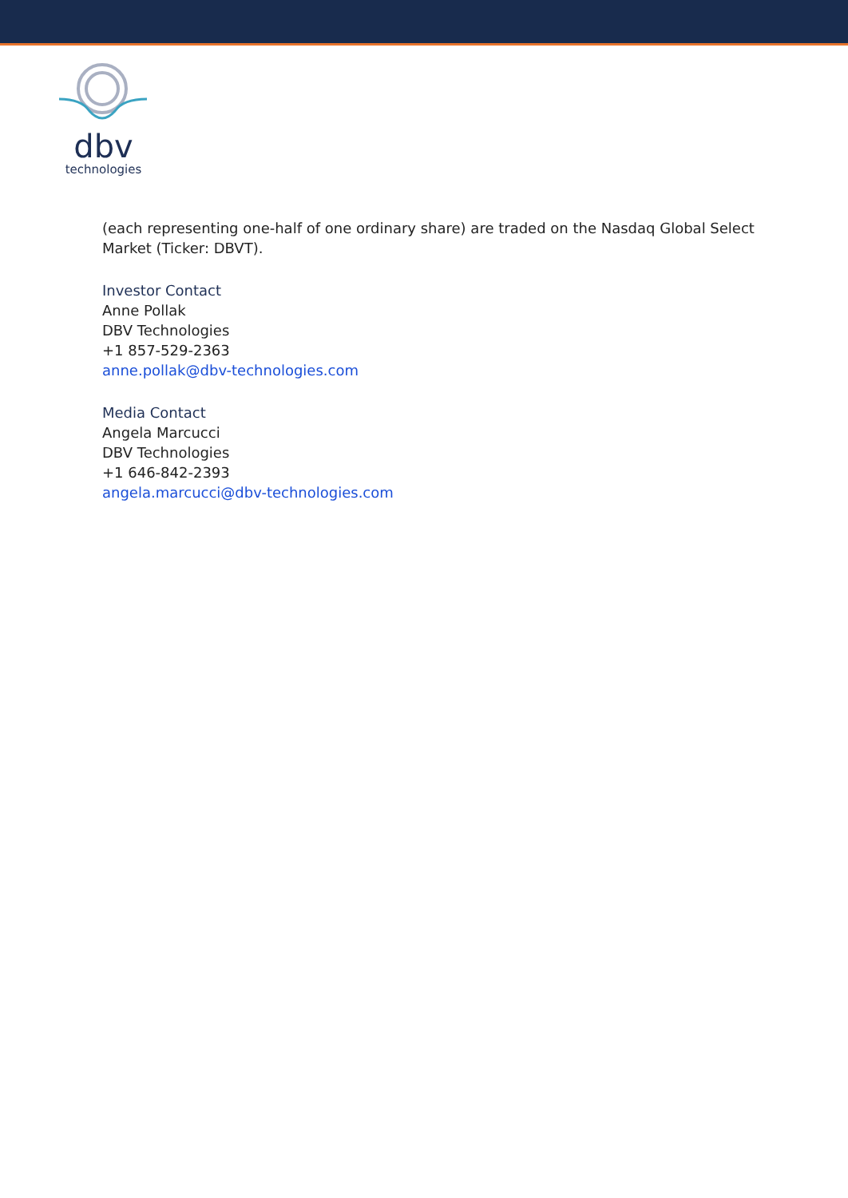dbv
technologies
(each representing one-half of one ordinary share) are traded on the Nasdaq Global Select Market (Ticker: DBVT).
Investor Contact
Anne Pollak
DBV Technologies
+1 857-529-2363
anne.pollak@dbv-technologies.com
Media Contact
Angela Marcucci
DBV Technologies
+1 646-842-2393
angela.marcucci@dbv-technologies.com